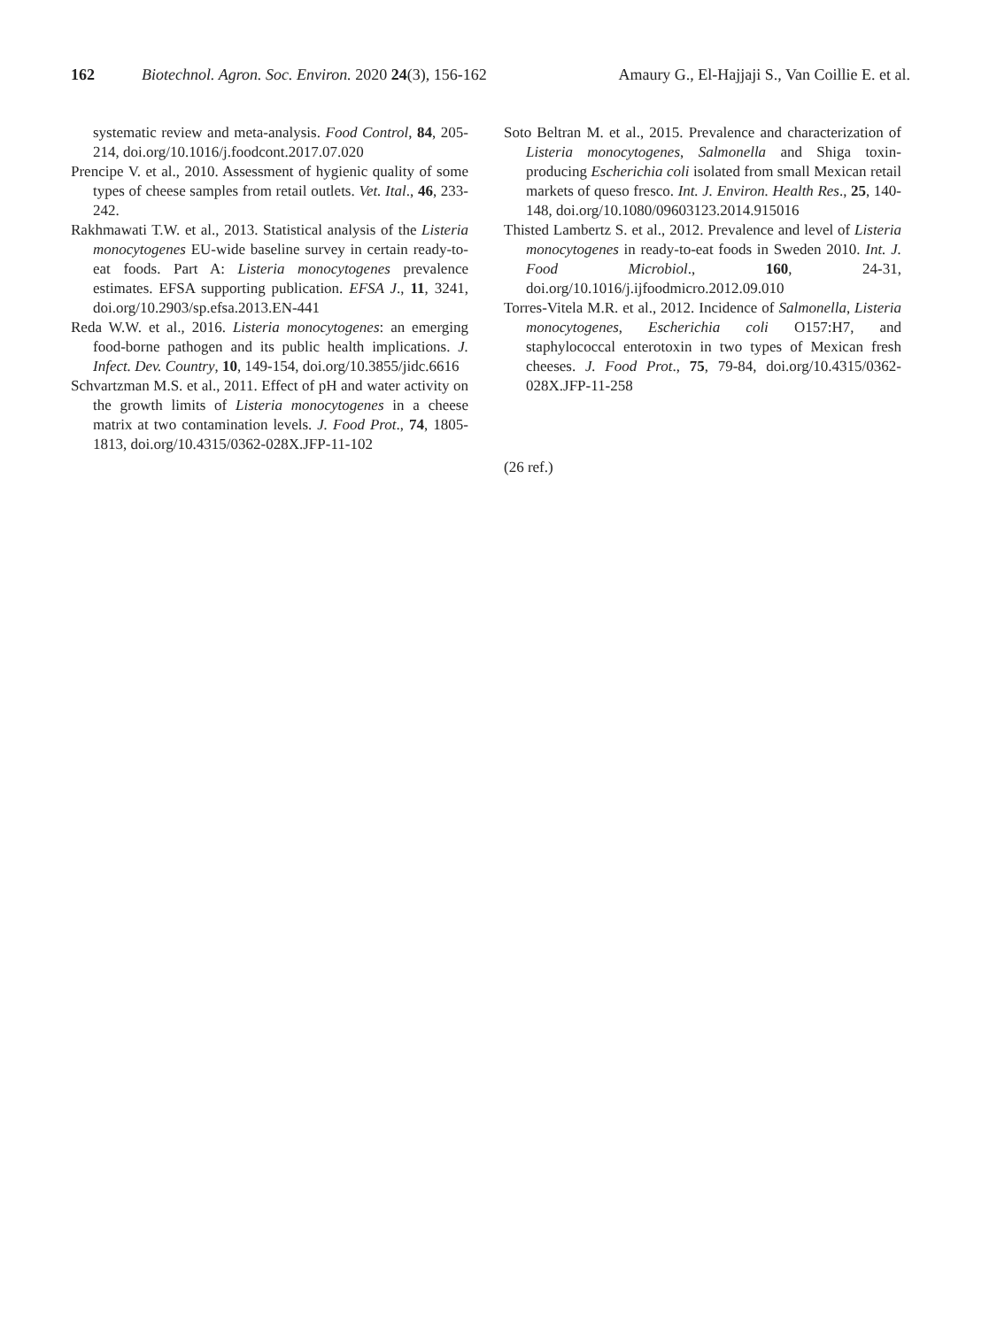162 Biotechnol. Agron. Soc. Environ. 2020 24(3), 156-162 Amaury G., El-Hajjaji S., Van Coillie E. et al.
systematic review and meta-analysis. Food Control, 84, 205-214, doi.org/10.1016/j.foodcont.2017.07.020
Prencipe V. et al., 2010. Assessment of hygienic quality of some types of cheese samples from retail outlets. Vet. Ital., 46, 233-242.
Rakhmawati T.W. et al., 2013. Statistical analysis of the Listeria monocytogenes EU-wide baseline survey in certain ready-to-eat foods. Part A: Listeria monocytogenes prevalence estimates. EFSA supporting publication. EFSA J., 11, 3241, doi.org/10.2903/sp.efsa.2013.EN-441
Reda W.W. et al., 2016. Listeria monocytogenes: an emerging food-borne pathogen and its public health implications. J. Infect. Dev. Country, 10, 149-154, doi.org/10.3855/jidc.6616
Schvartzman M.S. et al., 2011. Effect of pH and water activity on the growth limits of Listeria monocytogenes in a cheese matrix at two contamination levels. J. Food Prot., 74, 1805-1813, doi.org/10.4315/0362-028X.JFP-11-102
Soto Beltran M. et al., 2015. Prevalence and characterization of Listeria monocytogenes, Salmonella and Shiga toxin-producing Escherichia coli isolated from small Mexican retail markets of queso fresco. Int. J. Environ. Health Res., 25, 140-148, doi.org/10.1080/09603123.2014.915016
Thisted Lambertz S. et al., 2012. Prevalence and level of Listeria monocytogenes in ready-to-eat foods in Sweden 2010. Int. J. Food Microbiol., 160, 24-31, doi.org/10.1016/j.ijfoodmicro.2012.09.010
Torres-Vitela M.R. et al., 2012. Incidence of Salmonella, Listeria monocytogenes, Escherichia coli O157:H7, and staphylococcal enterotoxin in two types of Mexican fresh cheeses. J. Food Prot., 75, 79-84, doi.org/10.4315/0362-028X.JFP-11-258
(26 ref.)